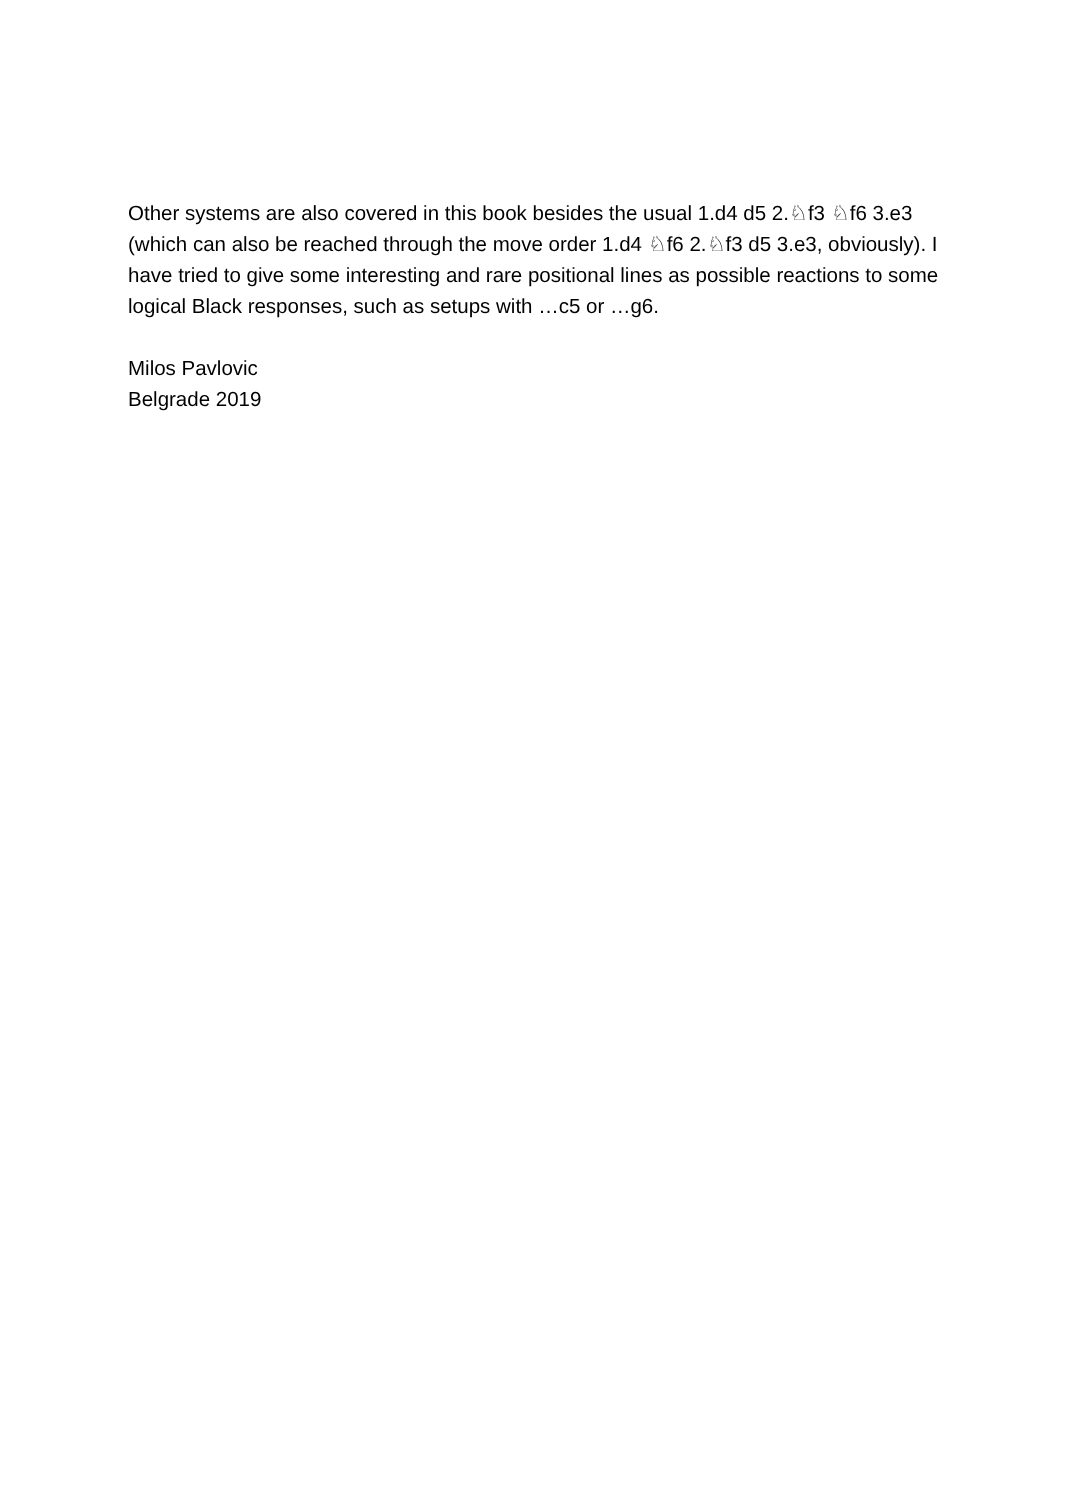Other systems are also covered in this book besides the usual 1.d4 d5 2.♘f3 ♘f6 3.e3 (which can also be reached through the move order 1.d4 ♘f6 2.♘f3 d5 3.e3, obviously). I have tried to give some interesting and rare positional lines as possible reactions to some logical Black responses, such as setups with …c5 or …g6.
Milos Pavlovic
Belgrade 2019